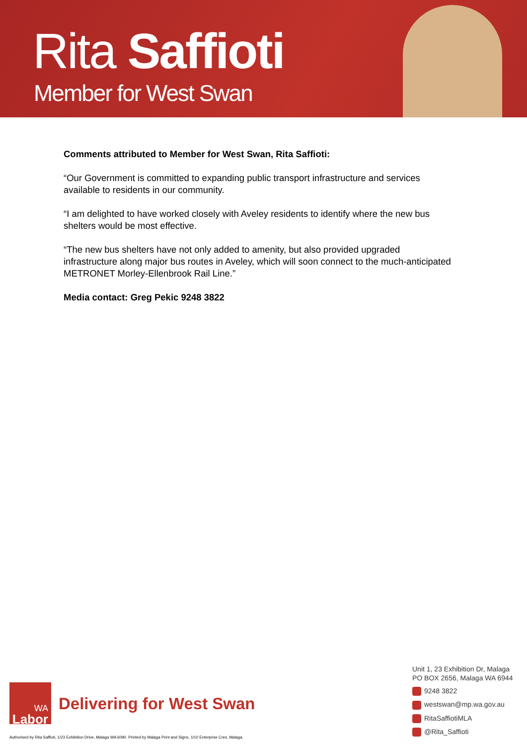Rita Saffioti
Member for West Swan
Comments attributed to Member for West Swan, Rita Saffioti:
“Our Government is committed to expanding public transport infrastructure and services available to residents in our community.
“I am delighted to have worked closely with Aveley residents to identify where the new bus shelters would be most effective.
“The new bus shelters have not only added to amenity, but also provided upgraded infrastructure along major bus routes in Aveley, which will soon connect to the much-anticipated METRONET Morley-Ellenbrook Rail Line.”
Media contact: Greg Pekic 9248 3822
Unit 1, 23 Exhibition Dr, Malaga
PO BOX 2656, Malaga WA 6944
9248 3822
westswan@mp.wa.gov.au
RitaSaffiotiMLA
@Rita_Saffioti
WA
Labor
Delivering for West Swan
Authorised by Rita Saffioti, 1/23 Exhibition Drive, Malaga WA 6090. Printed by Malaga Print and Signs, 1/10 Enterprise Cres, Malaga.